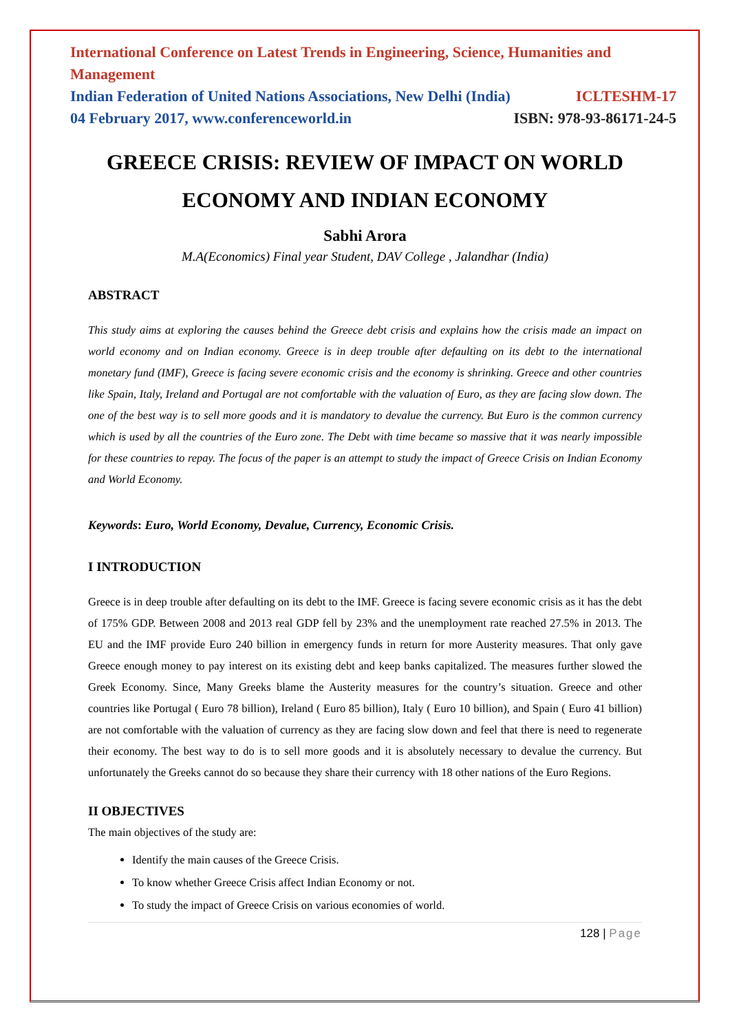International Conference on Latest Trends in Engineering, Science, Humanities and Management
Indian Federation of United Nations Associations, New Delhi (India) ICLTESHM-17
04 February 2017, www.conferenceworld.in ISBN: 978-93-86171-24-5
GREECE CRISIS: REVIEW OF IMPACT ON WORLD ECONOMY AND INDIAN ECONOMY
Sabhi Arora
M.A(Economics) Final year Student, DAV College , Jalandhar (India)
ABSTRACT
This study aims at exploring the causes behind the Greece debt crisis and explains how the crisis made an impact on world economy and on Indian economy. Greece is in deep trouble after defaulting on its debt to the international monetary fund (IMF), Greece is facing severe economic crisis and the economy is shrinking. Greece and other countries like Spain, Italy, Ireland and Portugal are not comfortable with the valuation of Euro, as they are facing slow down. The one of the best way is to sell more goods and it is mandatory to devalue the currency. But Euro is the common currency which is used by all the countries of the Euro zone. The Debt with time became so massive that it was nearly impossible for these countries to repay. The focus of the paper is an attempt to study the impact of Greece Crisis on Indian Economy and World Economy.
Keywords: Euro, World Economy, Devalue, Currency, Economic Crisis.
I INTRODUCTION
Greece is in deep trouble after defaulting on its debt to the IMF. Greece is facing severe economic crisis as it has the debt of 175% GDP. Between 2008 and 2013 real GDP fell by 23% and the unemployment rate reached 27.5% in 2013. The EU and the IMF provide Euro 240 billion in emergency funds in return for more Austerity measures. That only gave Greece enough money to pay interest on its existing debt and keep banks capitalized. The measures further slowed the Greek Economy. Since, Many Greeks blame the Austerity measures for the country’s situation. Greece and other countries like Portugal ( Euro 78 billion), Ireland ( Euro 85 billion), Italy ( Euro 10 billion), and Spain ( Euro 41 billion) are not comfortable with the valuation of currency as they are facing slow down and feel that there is need to regenerate their economy. The best way to do is to sell more goods and it is absolutely necessary to devalue the currency. But unfortunately the Greeks cannot do so because they share their currency with 18 other nations of the Euro Regions.
II OBJECTIVES
The main objectives of the study are:
Identify the main causes of the Greece Crisis.
To know whether Greece Crisis affect Indian Economy or not.
To study the impact of Greece Crisis on various economies of world.
128 | Page